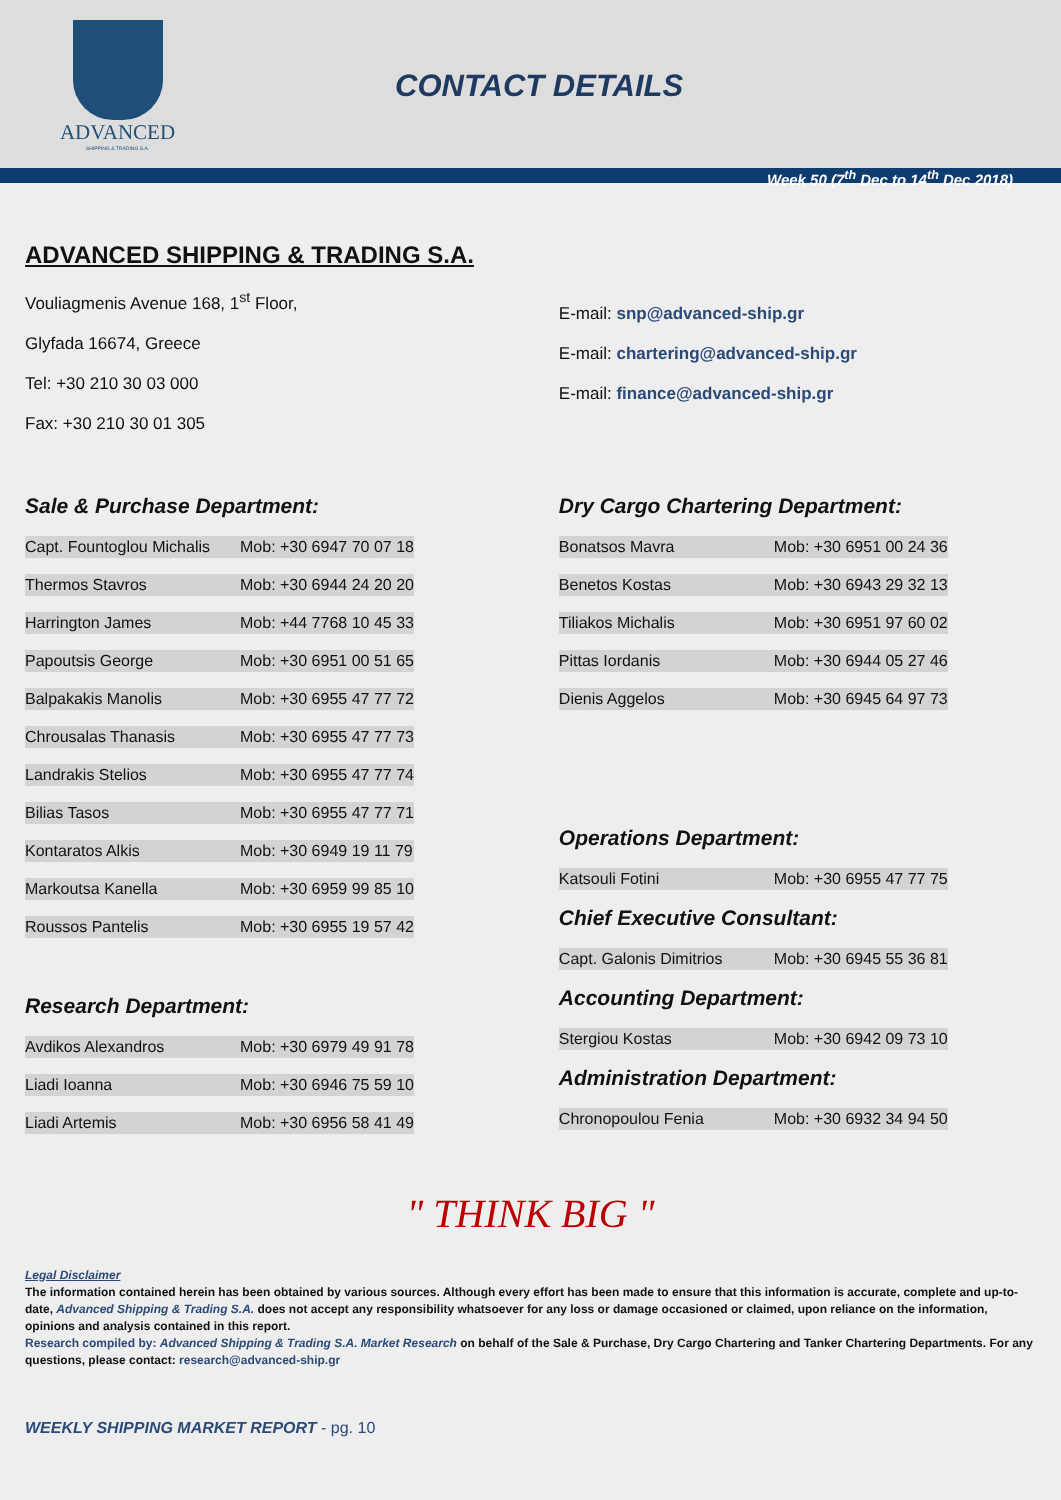ADVANCED
SHIPPING & TRADING S.A.
CONTACT DETAILS
Week 50 (7<sup>th</sup> Dec to 14<sup>th</sup> Dec 2018)
ADVANCED SHIPPING & TRADING S.A.
Vouliagmenis Avenue 168, 1<sup>st</sup> Floor,
Glyfada 16674, Greece
Tel: +30 210 30 03 000
Fax: +30 210 30 01 305
E-mail: snp@advanced-ship.gr
E-mail: chartering@advanced-ship.gr
E-mail: finance@advanced-ship.gr
Sale & Purchase Department:
| Capt. Fountoglou Michalis | Mob: +30 6947 70 07 18 |
| Thermos Stavros | Mob: +30 6944 24 20 20 |
| Harrington James | Mob: +44 7768 10 45 33 |
| Papoutsis George | Mob: +30 6951 00 51 65 |
| Balpakakis Manolis | Mob: +30 6955 47 77 72 |
| Chrousalas Thanasis | Mob: +30 6955 47 77 73 |
| Landrakis Stelios | Mob: +30 6955 47 77 74 |
| Bilias Tasos | Mob: +30 6955 47 77 71 |
| Kontaratos Alkis | Mob: +30 6949 19 11 79 |
| Markoutsa Kanella | Mob: +30 6959 99 85 10 |
| Roussos Pantelis | Mob: +30 6955 19 57 42 |
Research Department:
| Avdikos Alexandros | Mob: +30 6979 49 91 78 |
| Liadi Ioanna | Mob: +30 6946 75 59 10 |
| Liadi Artemis | Mob: +30 6956 58 41 49 |
Dry Cargo Chartering Department:
| Bonatsos Mavra | Mob: +30 6951 00 24 36 |
| Benetos Kostas | Mob: +30 6943 29 32 13 |
| Tiliakos Michalis | Mob: +30 6951 97 60 02 |
| Pittas Iordanis | Mob: +30 6944 05 27 46 |
| Dienis Aggelos | Mob: +30 6945 64 97 73 |
Operations Department:
| Katsouli Fotini | Mob: +30 6955 47 77 75 |
Chief Executive Consultant:
| Capt. Galonis Dimitrios | Mob: +30 6945 55 36 81 |
Accounting Department:
| Stergiou Kostas | Mob: +30 6942 09 73 10 |
Administration Department:
| Chronopoulou Fenia | Mob: +30 6932 34 94 50 |
" THINK BIG "
Legal Disclaimer
The information contained herein has been obtained by various sources. Although every effort has been made to ensure that this information is accurate, complete and up-to-date, Advanced Shipping & Trading S.A. does not accept any responsibility whatsoever for any loss or damage occasioned or claimed, upon reliance on the information, opinions and analysis contained in this report.
Research compiled by: Advanced Shipping & Trading S.A. Market Research on behalf of the Sale & Purchase, Dry Cargo Chartering and Tanker Chartering Departments. For any questions, please contact: research@advanced-ship.gr
WEEKLY SHIPPING MARKET REPORT - pg. 10